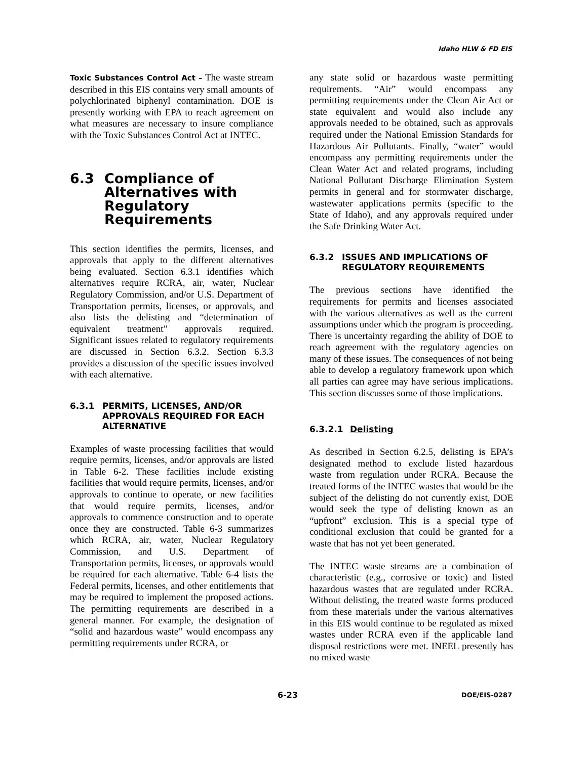Idaho HLW & FD EIS
Toxic Substances Control Act – The waste stream described in this EIS contains very small amounts of polychlorinated biphenyl contamination. DOE is presently working with EPA to reach agreement on what measures are necessary to insure compliance with the Toxic Substances Control Act at INTEC.
6.3 Compliance of Alternatives with Regulatory Requirements
This section identifies the permits, licenses, and approvals that apply to the different alternatives being evaluated. Section 6.3.1 identifies which alternatives require RCRA, air, water, Nuclear Regulatory Commission, and/or U.S. Department of Transportation permits, licenses, or approvals, and also lists the delisting and “determination of equivalent treatment” approvals required. Significant issues related to regulatory requirements are discussed in Section 6.3.2. Section 6.3.3 provides a discussion of the specific issues involved with each alternative.
6.3.1 PERMITS, LICENSES, AND/OR APPROVALS REQUIRED FOR EACH ALTERNATIVE
Examples of waste processing facilities that would require permits, licenses, and/or approvals are listed in Table 6-2. These facilities include existing facilities that would require permits, licenses, and/or approvals to continue to operate, or new facilities that would require permits, licenses, and/or approvals to commence construction and to operate once they are constructed. Table 6-3 summarizes which RCRA, air, water, Nuclear Regulatory Commission, and U.S. Department of Transportation permits, licenses, or approvals would be required for each alternative. Table 6-4 lists the Federal permits, licenses, and other entitlements that may be required to implement the proposed actions. The permitting requirements are described in a general manner. For example, the designation of “solid and hazardous waste” would encompass any permitting requirements under RCRA, or
any state solid or hazardous waste permitting requirements. “Air” would encompass any permitting requirements under the Clean Air Act or state equivalent and would also include any approvals needed to be obtained, such as approvals required under the National Emission Standards for Hazardous Air Pollutants. Finally, “water” would encompass any permitting requirements under the Clean Water Act and related programs, including National Pollutant Discharge Elimination System permits in general and for stormwater discharge, wastewater applications permits (specific to the State of Idaho), and any approvals required under the Safe Drinking Water Act.
6.3.2 ISSUES AND IMPLICATIONS OF REGULATORY REQUIREMENTS
The previous sections have identified the requirements for permits and licenses associated with the various alternatives as well as the current assumptions under which the program is proceeding. There is uncertainty regarding the ability of DOE to reach agreement with the regulatory agencies on many of these issues. The consequences of not being able to develop a regulatory framework upon which all parties can agree may have serious implications. This section discusses some of those implications.
6.3.2.1 Delisting
As described in Section 6.2.5, delisting is EPA’s designated method to exclude listed hazardous waste from regulation under RCRA. Because the treated forms of the INTEC wastes that would be the subject of the delisting do not currently exist, DOE would seek the type of delisting known as an “upfront” exclusion. This is a special type of conditional exclusion that could be granted for a waste that has not yet been generated.
The INTEC waste streams are a combination of characteristic (e.g., corrosive or toxic) and listed hazardous wastes that are regulated under RCRA. Without delisting, the treated waste forms produced from these materials under the various alternatives in this EIS would continue to be regulated as mixed wastes under RCRA even if the applicable land disposal restrictions were met. INEEL presently has no mixed waste
6-23 DOE/EIS-0287